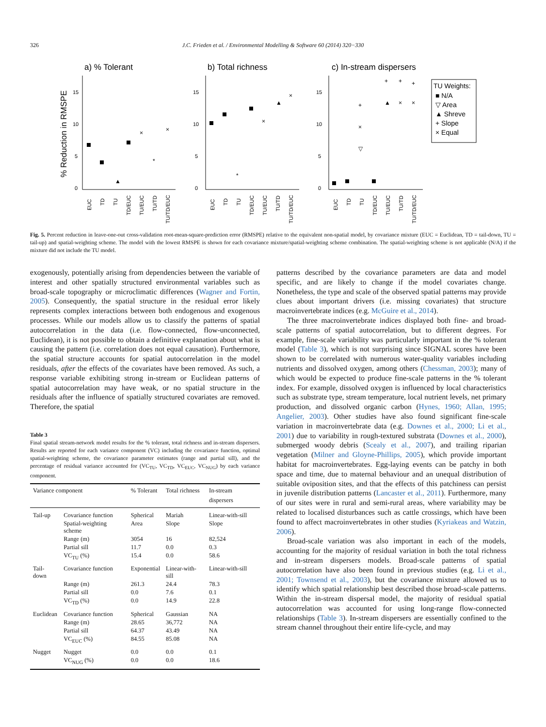326
J.C. Frieden et al. / Environmental Modelling & Software 60 (2014) 320−330
a) % Tolerant
b) Total richness
c) In-stream dispersers
% Reduction in RMSPE
15
10
5
0
15
10
5
0
15
10
5
0
TU Weights:
■ N/A
▽ Area
▲ Shreve
+ Slope
× Equal
▲
×
*
×
*
×
▲
×
+
×
▽
+
▲
+
×
+
×
EUC
TD
TU
TD/EUC
TU/EUC
TU/TD
TU/TD/EUC
EUC
TD
TU
TD/EUC
TU/EUC
TU/TD
TU/TD/EUC
EUC
TD
TU
TD/EUC
TU/EUC
TU/TD
TU/TD/EUC
Fig. 5. Percent reduction in leave-one-out cross-validation root-mean-square-prediction error (RMSPE) relative to the equivalent non-spatial model, by covariance mixture (EUC = Euclidean, TD = tail-down, TU = tail-up) and spatial-weighting scheme. The model with the lowest RMSPE is shown for each covariance mixture/spatial-weighting scheme combination. The spatial-weighting scheme is not applicable (N/A) if the mixture did not include the TU model.
exogenously, potentially arising from dependencies between the variable of interest and other spatially structured environmental variables such as broad-scale topography or microclimatic differences (Wagner and Fortin, 2005). Consequently, the spatial structure in the residual error likely represents complex interactions between both endogenous and exogenous processes. While our models allow us to classify the patterns of spatial autocorrelation in the data (i.e. flow-connected, flow-unconnected, Euclidean), it is not possible to obtain a definitive explanation about what is causing the pattern (i.e. correlation does not equal causation). Furthermore, the spatial structure accounts for spatial autocorrelation in the model residuals, after the effects of the covariates have been removed. As such, a response variable exhibiting strong in-stream or Euclidean patterns of spatial autocorrelation may have weak, or no spatial structure in the residuals after the influence of spatially structured covariates are removed. Therefore, the spatial
Table 3
Final spatial stream-network model results for the % tolerant, total richness and in-stream dispersers. Results are reported for each variance component (VC) including the covariance function, optimal spatial-weighting scheme, the covariance parameter estimates (range and partial sill), and the percentage of residual variance accounted for (VC<sub>TU</sub>, VC<sub>TD</sub>, VC<sub>EUC</sub>, VC<sub>NUG</sub>) by each variance component.
| Variance component | | % Tolerant | Total richness | In-stream dispersers |
| --- | --- | --- | --- | --- |
| Tail-up | Covariance function | Spherical | Mariah | Linear-with-sill |
| | Spatial-weighting scheme | Area | Slope | Slope |
| | Range (m) | 3054 | 16 | 82,524 |
| | Partial sill | 11.7 | 0.0 | 0.3 |
| | VC<sub>TU</sub> (%) | 15.4 | 0.0 | 58.6 |
| Tail-down | Covariance function | Exponential | Linear-with-sill | Linear-with-sill |
| | Range (m) | 261.3 | 24.4 | 78.3 |
| | Partial sill | 0.0 | 7.6 | 0.1 |
| | VC<sub>TD</sub> (%) | 0.0 | 14.9 | 22.8 |
| Euclidean | Covariance function | Spherical | Gaussian | NA |
| | Range (m) | 28.65 | 36,772 | NA |
| | Partial sill | 64.37 | 43.49 | NA |
| | VC<sub>EUC</sub> (%) | 84.55 | 85.08 | NA |
| Nugget | Nugget | 0.0 | 0.0 | 0.1 |
| | VC<sub>NUG</sub> (%) | 0.0 | 0.0 | 18.6 |
patterns described by the covariance parameters are data and model specific, and are likely to change if the model covariates change. Nonetheless, the type and scale of the observed spatial patterns may provide clues about important drivers (i.e. missing covariates) that structure macroinvertebrate indices (e.g. McGuire et al., 2014).
The three macroinvertebrate indices displayed both fine- and broad-scale patterns of spatial autocorrelation, but to different degrees. For example, fine-scale variability was particularly important in the % tolerant model (Table 3), which is not surprising since SIGNAL scores have been shown to be correlated with numerous water-quality variables including nutrients and dissolved oxygen, among others (Chessman, 2003); many of which would be expected to produce fine-scale patterns in the % tolerant index. For example, dissolved oxygen is influenced by local characteristics such as substrate type, stream temperature, local nutrient levels, net primary production, and dissolved organic carbon (Hynes, 1960; Allan, 1995; Angelier, 2003). Other studies have also found significant fine-scale variation in macroinvertebrate data (e.g. Downes et al., 2000; Li et al., 2001) due to variability in rough-textured substrata (Downes et al., 2000), submerged woody debris (Scealy et al., 2007), and trailing riparian vegetation (Milner and Gloyne-Phillips, 2005), which provide important habitat for macroinvertebrates. Egg-laying events can be patchy in both space and time, due to maternal behaviour and an unequal distribution of suitable oviposition sites, and that the effects of this patchiness can persist in juvenile distribution patterns (Lancaster et al., 2011). Furthermore, many of our sites were in rural and semi-rural areas, where variability may be related to localised disturbances such as cattle crossings, which have been found to affect macroinvertebrates in other studies (Kyriakeas and Watzin, 2006).
Broad-scale variation was also important in each of the models, accounting for the majority of residual variation in both the total richness and in-stream dispersers models. Broad-scale patterns of spatial autocorrelation have also been found in previous studies (e.g. Li et al., 2001; Townsend et al., 2003), but the covariance mixture allowed us to identify which spatial relationship best described those broad-scale patterns. Within the in-stream dispersal model, the majority of residual spatial autocorrelation was accounted for using long-range flow-connected relationships (Table 3). In-stream dispersers are essentially confined to the stream channel throughout their entire life-cycle, and may